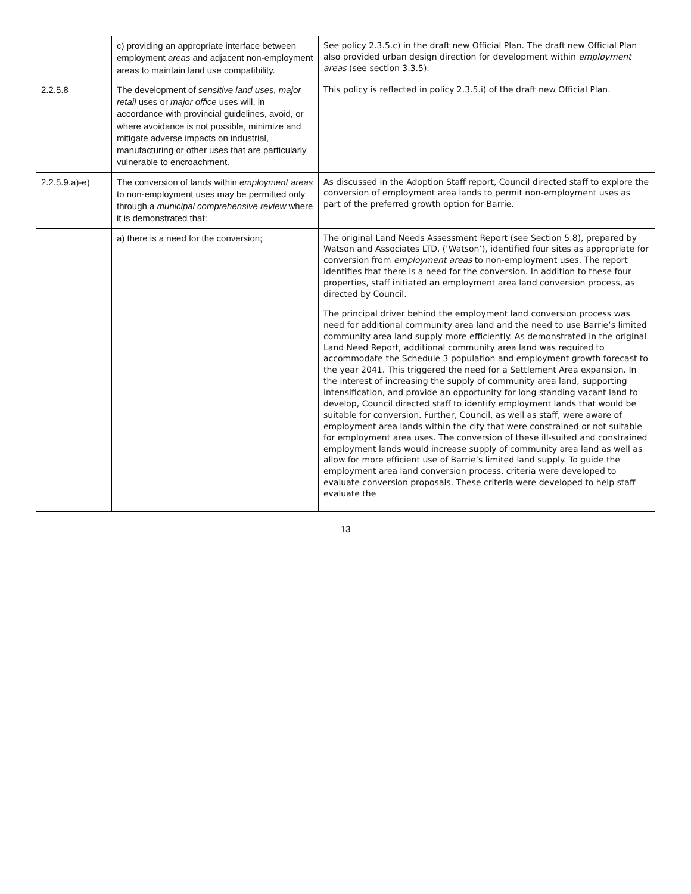| | c) providing an appropriate interface between employment areas and adjacent non-employment areas to maintain land use compatibility. | See policy 2.3.5.c) in the draft new Official Plan. The draft new Official Plan also provided urban design direction for development within employment areas (see section 3.3.5). |
| 2.2.5.8 | The development of sensitive land uses, major retail uses or major office uses will, in accordance with provincial guidelines, avoid, or where avoidance is not possible, minimize and mitigate adverse impacts on industrial, manufacturing or other uses that are particularly vulnerable to encroachment. | This policy is reflected in policy 2.3.5.i) of the draft new Official Plan. |
| 2.2.5.9.a)-e) | The conversion of lands within employment areas to non-employment uses may be permitted only through a municipal comprehensive review where it is demonstrated that: | As discussed in the Adoption Staff report, Council directed staff to explore the conversion of employment area lands to permit non-employment uses as part of the preferred growth option for Barrie. |
| | a) there is a need for the conversion; | The original Land Needs Assessment Report (see Section 5.8), prepared by Watson and Associates LTD. (‘Watson’), identified four sites as appropriate for conversion from employment areas to non-employment uses. The report identifies that there is a need for the conversion. In addition to these four properties, staff initiated an employment area land conversion process, as directed by Council. The principal driver behind the employment land conversion process was need for additional community area land and the need to use Barrie’s limited community area land supply more efficiently. As demonstrated in the original Land Need Report, additional community area land was required to accommodate the Schedule 3 population and employment growth forecast to the year 2041. This triggered the need for a Settlement Area expansion. In the interest of increasing the supply of community area land, supporting intensification, and provide an opportunity for long standing vacant land to develop, Council directed staff to identify employment lands that would be suitable for conversion. Further, Council, as well as staff, were aware of employment area lands within the city that were constrained or not suitable for employment area uses. The conversion of these ill-suited and constrained employment lands would increase supply of community area land as well as allow for more efficient use of Barrie’s limited land supply. To guide the employment area land conversion process, criteria were developed to evaluate conversion proposals. These criteria were developed to help staff evaluate the |
13